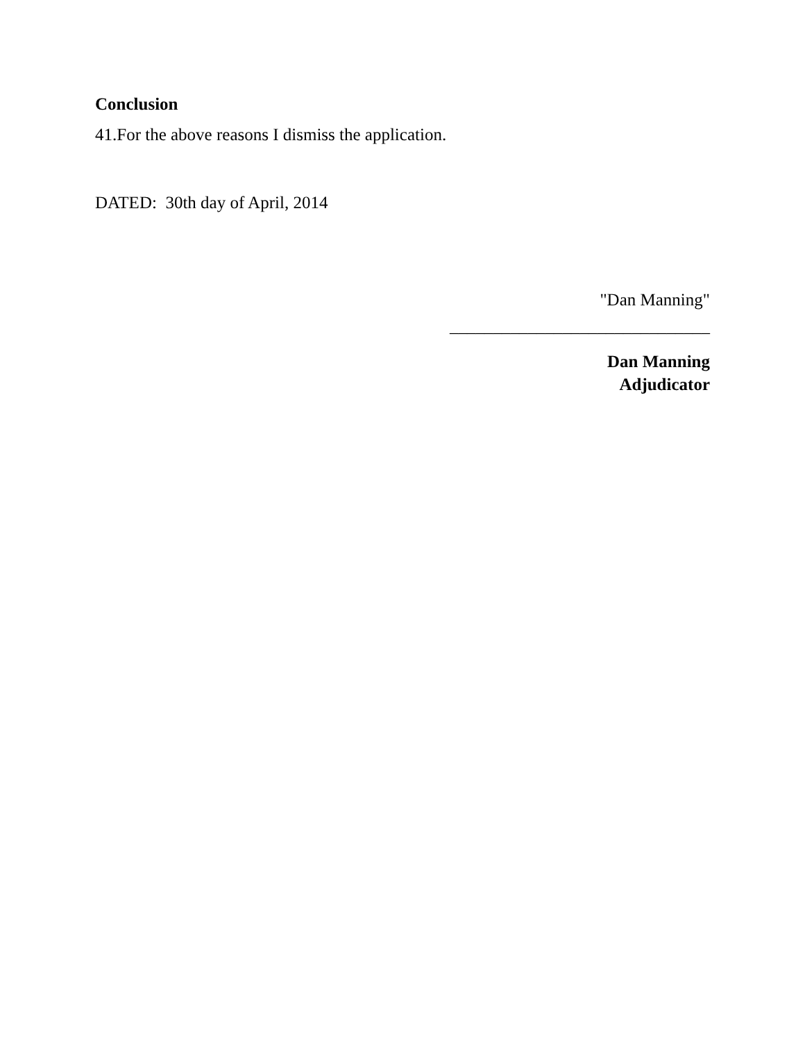Conclusion
41.For the above reasons I dismiss the application.
DATED: 30th day of April, 2014
"Dan Manning"
______________________________
Dan Manning
Adjudicator